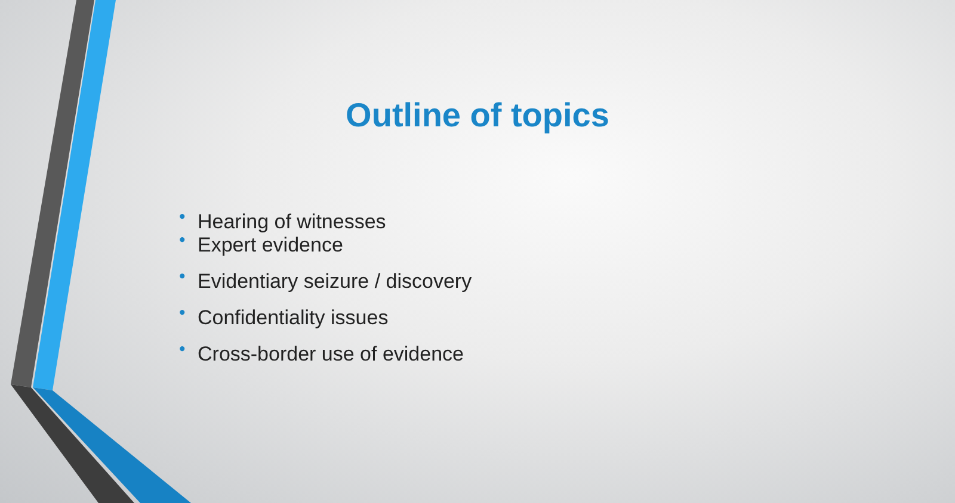Outline of topics
• Hearing of witnesses
• Expert evidence
• Evidentiary seizure / discovery
• Confidentiality issues
• Cross-border use of evidence